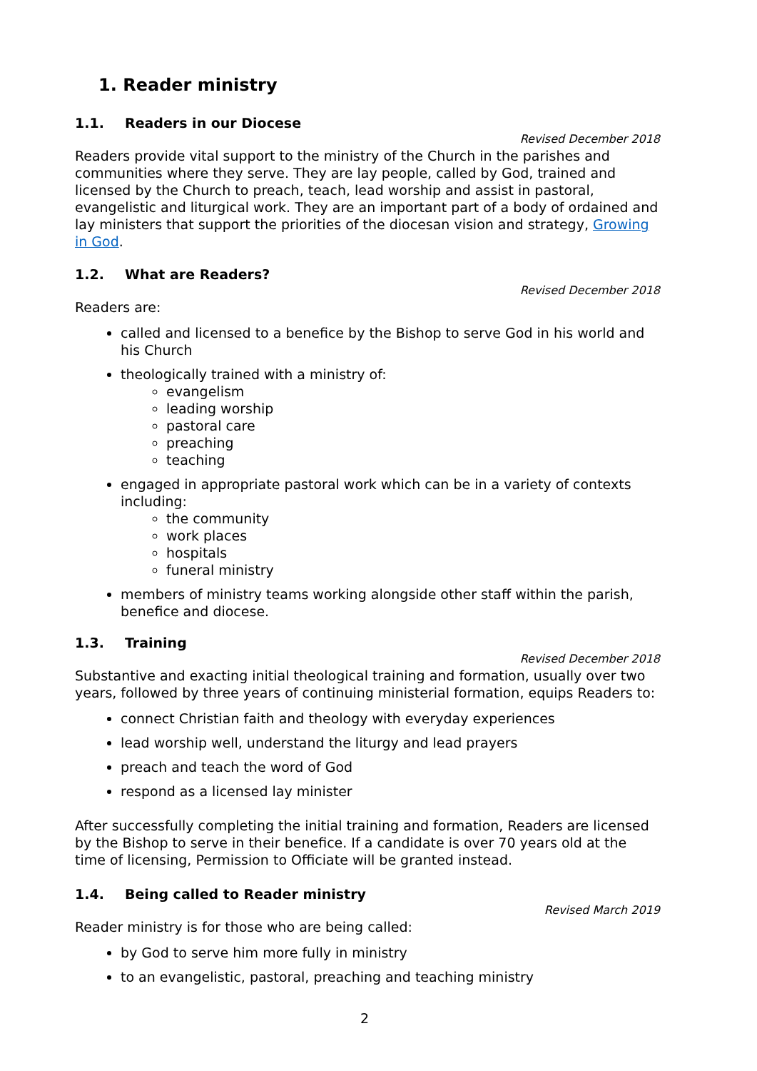1. Reader ministry
1.1. Readers in our Diocese
Revised December 2018
Readers provide vital support to the ministry of the Church in the parishes and communities where they serve. They are lay people, called by God, trained and licensed by the Church to preach, teach, lead worship and assist in pastoral, evangelistic and liturgical work. They are an important part of a body of ordained and lay ministers that support the priorities of the diocesan vision and strategy, Growing in God.
1.2. What are Readers?
Revised December 2018
Readers are:
called and licensed to a benefice by the Bishop to serve God in his world and his Church
theologically trained with a ministry of:
evangelism
leading worship
pastoral care
preaching
teaching
engaged in appropriate pastoral work which can be in a variety of contexts including:
the community
work places
hospitals
funeral ministry
members of ministry teams working alongside other staff within the parish, benefice and diocese.
1.3. Training
Revised December 2018
Substantive and exacting initial theological training and formation, usually over two years, followed by three years of continuing ministerial formation, equips Readers to:
connect Christian faith and theology with everyday experiences
lead worship well, understand the liturgy and lead prayers
preach and teach the word of God
respond as a licensed lay minister
After successfully completing the initial training and formation, Readers are licensed by the Bishop to serve in their benefice. If a candidate is over 70 years old at the time of licensing, Permission to Officiate will be granted instead.
1.4. Being called to Reader ministry
Revised March 2019
Reader ministry is for those who are being called:
by God to serve him more fully in ministry
to an evangelistic, pastoral, preaching and teaching ministry
2